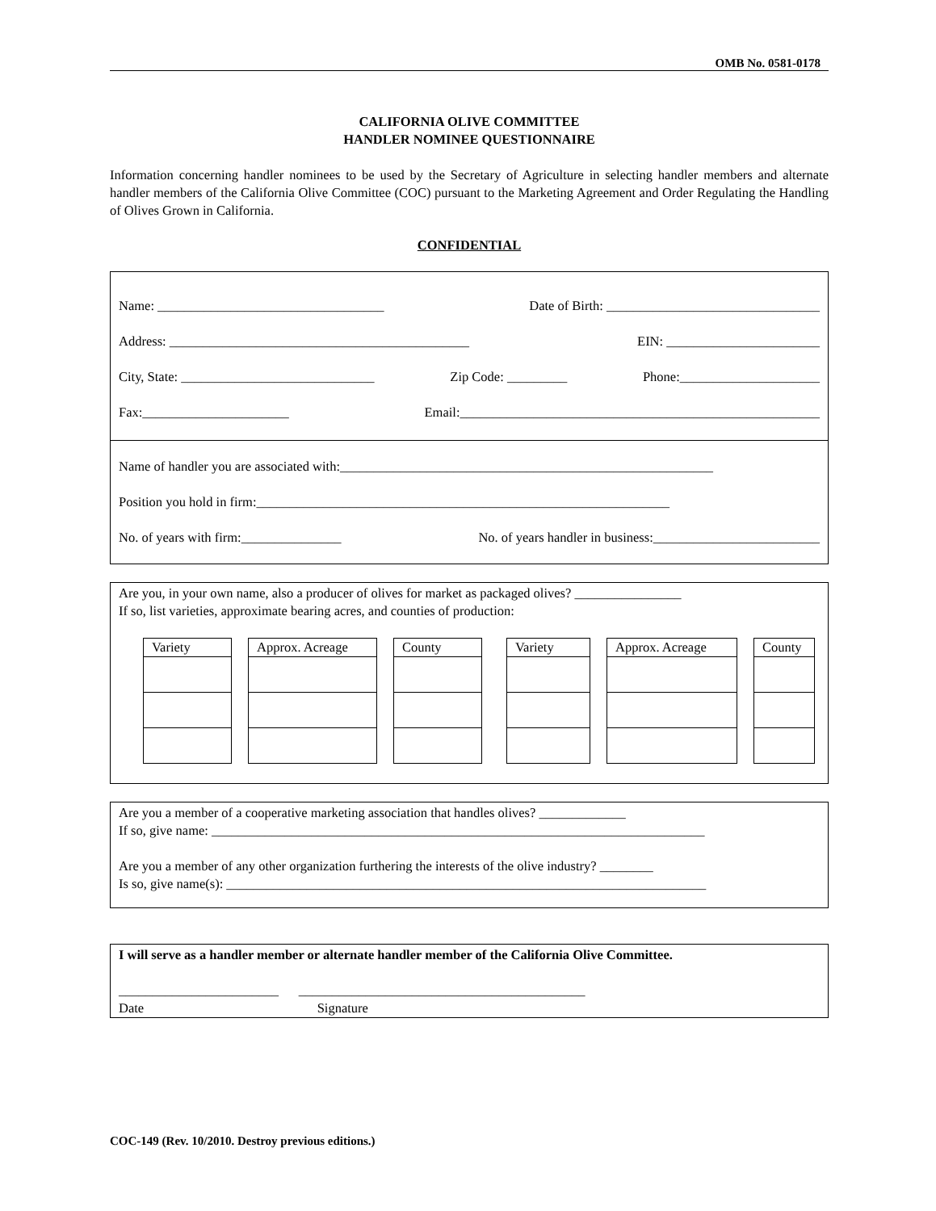OMB No. 0581-0178
CALIFORNIA OLIVE COMMITTEE
HANDLER NOMINEE QUESTIONNAIRE
Information concerning handler nominees to be used by the Secretary of Agriculture in selecting handler members and alternate handler members of the California Olive Committee (COC) pursuant to the Marketing Agreement and Order Regulating the Handling of Olives Grown in California.
CONFIDENTIAL
Name: __________________________________ Date of Birth: ________________________________
Address: _____________________________________________ EIN: _______________________
City, State: _____________________________ Zip Code: _________ Phone:_____________________
Fax:______________________ Email:______________________________________________________
Name of handler you are associated with:________________________________________________________
Position you hold in firm:______________________________________________________________
No. of years with firm:_______________ No. of years handler in business:_________________________
Are you, in your own name, also a producer of olives for market as packaged olives? ________________
If so, list varieties, approximate bearing acres, and counties of production:
| Variety |
| --- |
| Approx. Acreage |
| --- |
| County |
| --- |
| Variety |
| --- |
| Approx. Acreage |
| --- |
| County |
| --- |
Are you a member of a cooperative marketing association that handles olives? _____________
If so, give name: __________________________________________________________________________
Are you a member of any other organization furthering the interests of the olive industry? ________
Is so, give name(s): ________________________________________________________________________
I will serve as a handler member or alternate handler member of the California Olive Committee.
________________________ ___________________________________________
Date Signature
COC-149 (Rev. 10/2010. Destroy previous editions.)